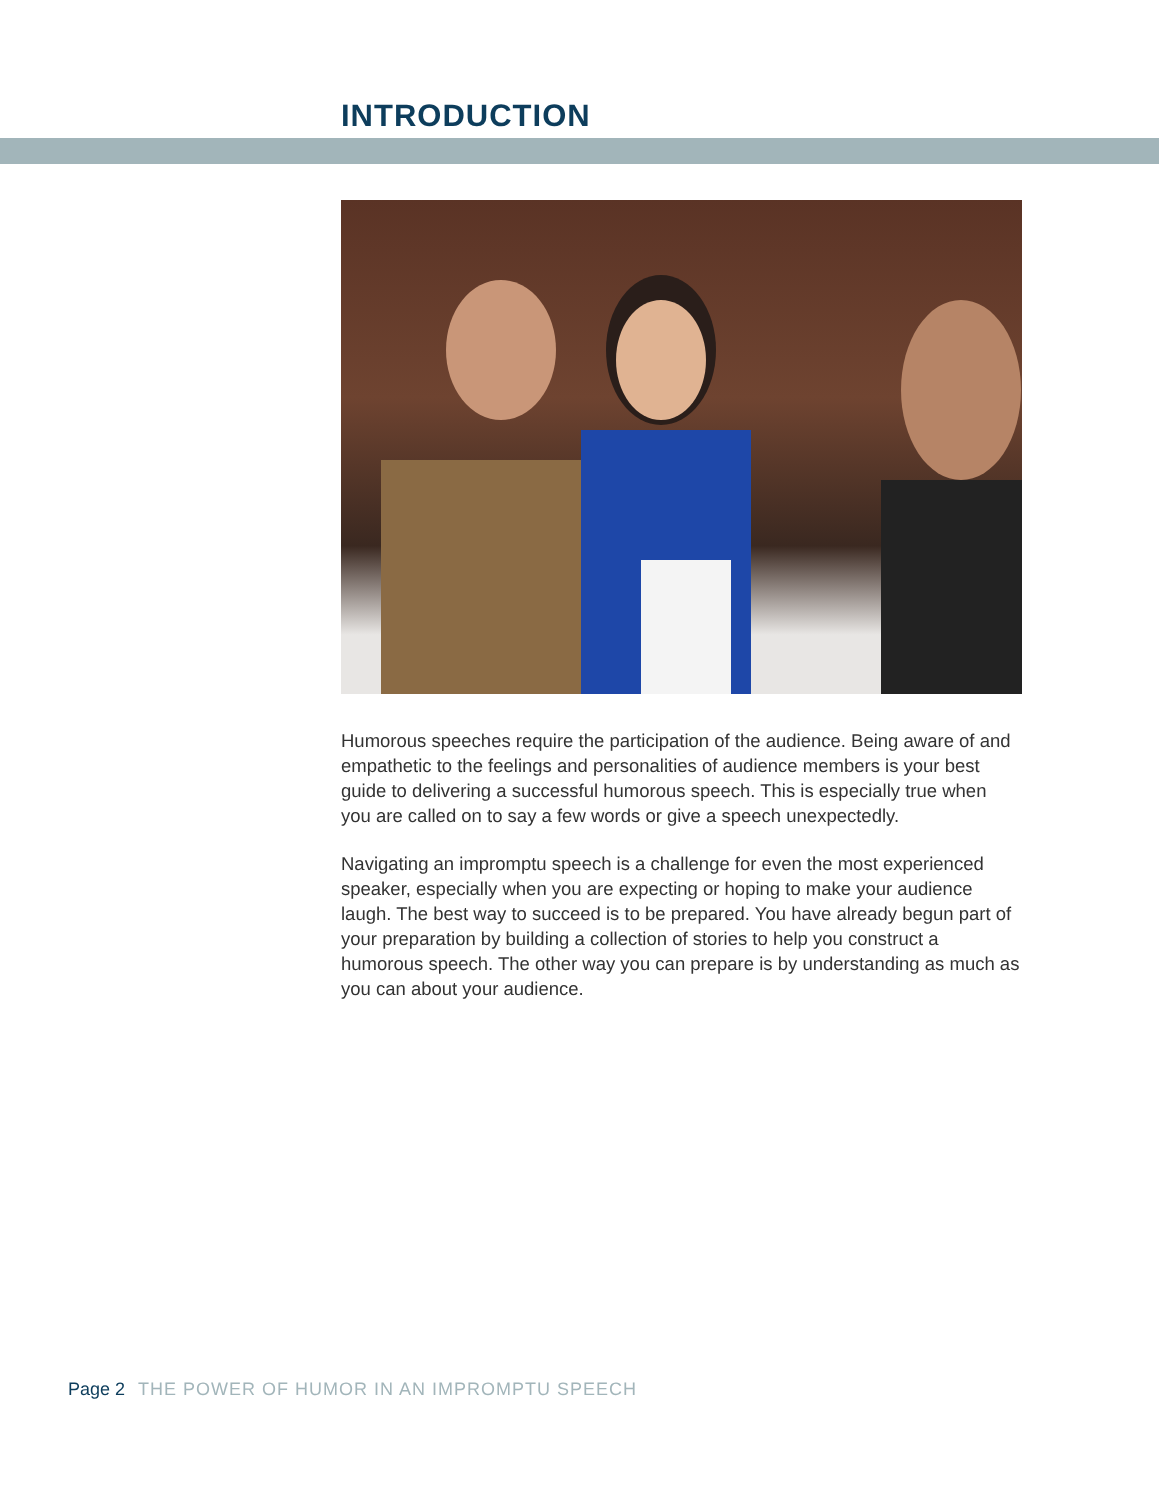INTRODUCTION
Humorous speeches require the participation of the audience. Being aware of and empathetic to the feelings and personalities of audience members is your best guide to delivering a successful humorous speech. This is especially true when you are called on to say a few words or give a speech unexpectedly.
Navigating an impromptu speech is a challenge for even the most experienced speaker, especially when you are expecting or hoping to make your audience laugh. The best way to succeed is to be prepared. You have already begun part of your preparation by building a collection of stories to help you construct a humorous speech. The other way you can prepare is by understanding as much as you can about your audience.
Page 2 THE POWER OF HUMOR IN AN IMPROMPTU SPEECH